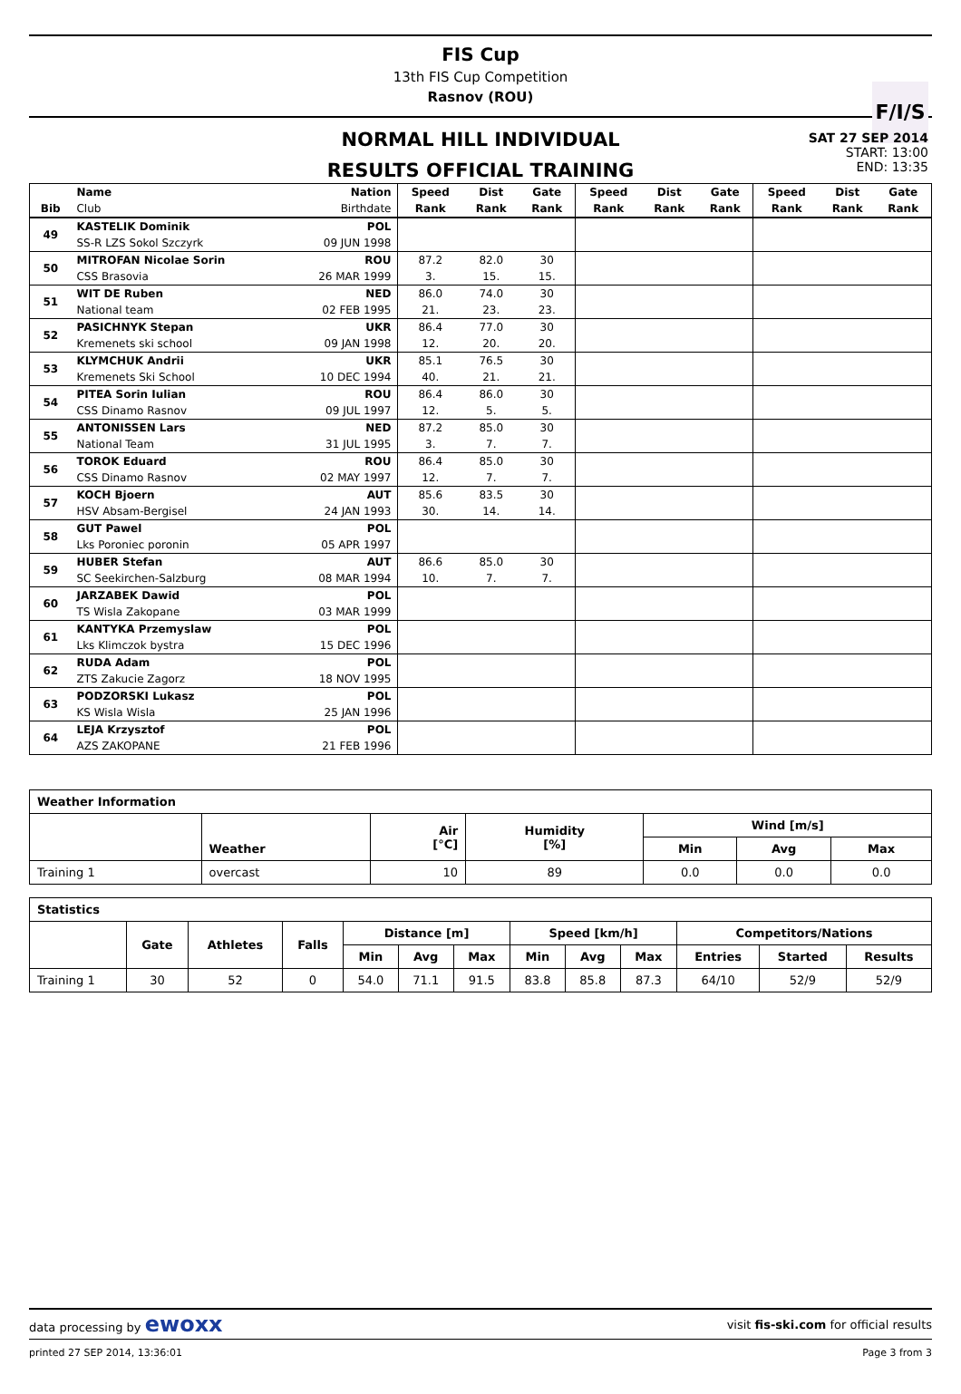FIS Cup
13th FIS Cup Competition
Rasnov (ROU)
F/I/S
NORMAL HILL INDIVIDUAL
RESULTS OFFICIAL TRAINING
SAT 27 SEP 2014
START: 13:00
END: 13:35
| | Name | Nation | Speed | Dist | Gate | Speed | Dist | Gate | Speed | Dist | Gate |
| --- | --- | --- | --- | --- | --- | --- | --- | --- | --- | --- | --- |
| Bib | Club | Birthdate | Rank | Rank | Rank | Rank | Rank | Rank | Rank | Rank | Rank |
| 49 | KASTELIK Dominik | POL | | | | | | | | | |
| | SS-R LZS Sokol Szczyrk | 09 JUN 1998 | | | | | | | | | |
| 50 | MITROFAN Nicolae Sorin | ROU | 87.2 | 82.0 | 30 | | | | | | |
| | CSS Brasovia | 26 MAR 1999 | 3. | 15. | 15. | | | | | | |
| 51 | WIT DE Ruben | NED | 86.0 | 74.0 | 30 | | | | | | |
| | National team | 02 FEB 1995 | 21. | 23. | 23. | | | | | | |
| 52 | PASICHNYK Stepan | UKR | 86.4 | 77.0 | 30 | | | | | | |
| | Kremenets ski school | 09 JAN 1998 | 12. | 20. | 20. | | | | | | |
| 53 | KLYMCHUK Andrii | UKR | 85.1 | 76.5 | 30 | | | | | | |
| | Kremenets Ski School | 10 DEC 1994 | 40. | 21. | 21. | | | | | | |
| 54 | PITEA Sorin Iulian | ROU | 86.4 | 86.0 | 30 | | | | | | |
| | CSS Dinamo Rasnov | 09 JUL 1997 | 12. | 5. | 5. | | | | | | |
| 55 | ANTONISSEN Lars | NED | 87.2 | 85.0 | 30 | | | | | | |
| | National Team | 31 JUL 1995 | 3. | 7. | 7. | | | | | | |
| 56 | TOROK Eduard | ROU | 86.4 | 85.0 | 30 | | | | | | |
| | CSS Dinamo Rasnov | 02 MAY 1997 | 12. | 7. | 7. | | | | | | |
| 57 | KOCH Bjoern | AUT | 85.6 | 83.5 | 30 | | | | | | |
| | HSV Absam-Bergisel | 24 JAN 1993 | 30. | 14. | 14. | | | | | | |
| 58 | GUT Pawel | POL | | | | | | | | | |
| | Lks Poroniec poronin | 05 APR 1997 | | | | | | | | | |
| 59 | HUBER Stefan | AUT | 86.6 | 85.0 | 30 | | | | | | |
| | SC Seekirchen-Salzburg | 08 MAR 1994 | 10. | 7. | 7. | | | | | | |
| 60 | JARZABEK Dawid | POL | | | | | | | | | |
| | TS Wisla Zakopane | 03 MAR 1999 | | | | | | | | | |
| 61 | KANTYKA Przemyslaw | POL | | | | | | | | | |
| | Lks Klimczok bystra | 15 DEC 1996 | | | | | | | | | |
| 62 | RUDA Adam | POL | | | | | | | | | |
| | ZTS Zakucie Zagorz | 18 NOV 1995 | | | | | | | | | |
| 63 | PODZORSKI Lukasz | POL | | | | | | | | | |
| | KS Wisla Wisla | 25 JAN 1996 | | | | | | | | | |
| 64 | LEJA Krzysztof | POL | | | | | | | | | |
| | AZS ZAKOPANE | 21 FEB 1996 | | | | | | | | | |
| Weather Information | | | | | | |
| --- | --- | --- | --- | --- | --- | --- |
| | Weather | Air [°C] | Humidity [%] | Wind [m/s] | | |
| | | | | Min | Avg | Max |
| Training 1 | overcast | 10 | 89 | 0.0 | 0.0 | 0.0 |
| Statistics | | | | | | | | | | | | |
| --- | --- | --- | --- | --- | --- | --- | --- | --- | --- | --- | --- | --- |
| | Gate | Athletes | Falls | Distance [m] | | | Speed [km/h] | | | Competitors/Nations | | |
| | | | | Min | Avg | Max | Min | Avg | Max | Entries | Started | Results |
| Training 1 | 30 | 52 | 0 | 54.0 | 71.1 | 91.5 | 83.8 | 85.8 | 87.3 | 64/10 | 52/9 | 52/9 |
data processing by ewoxx visit fis-ski.com for official results
printed 27 SEP 2014, 13:36:01 Page 3 from 3